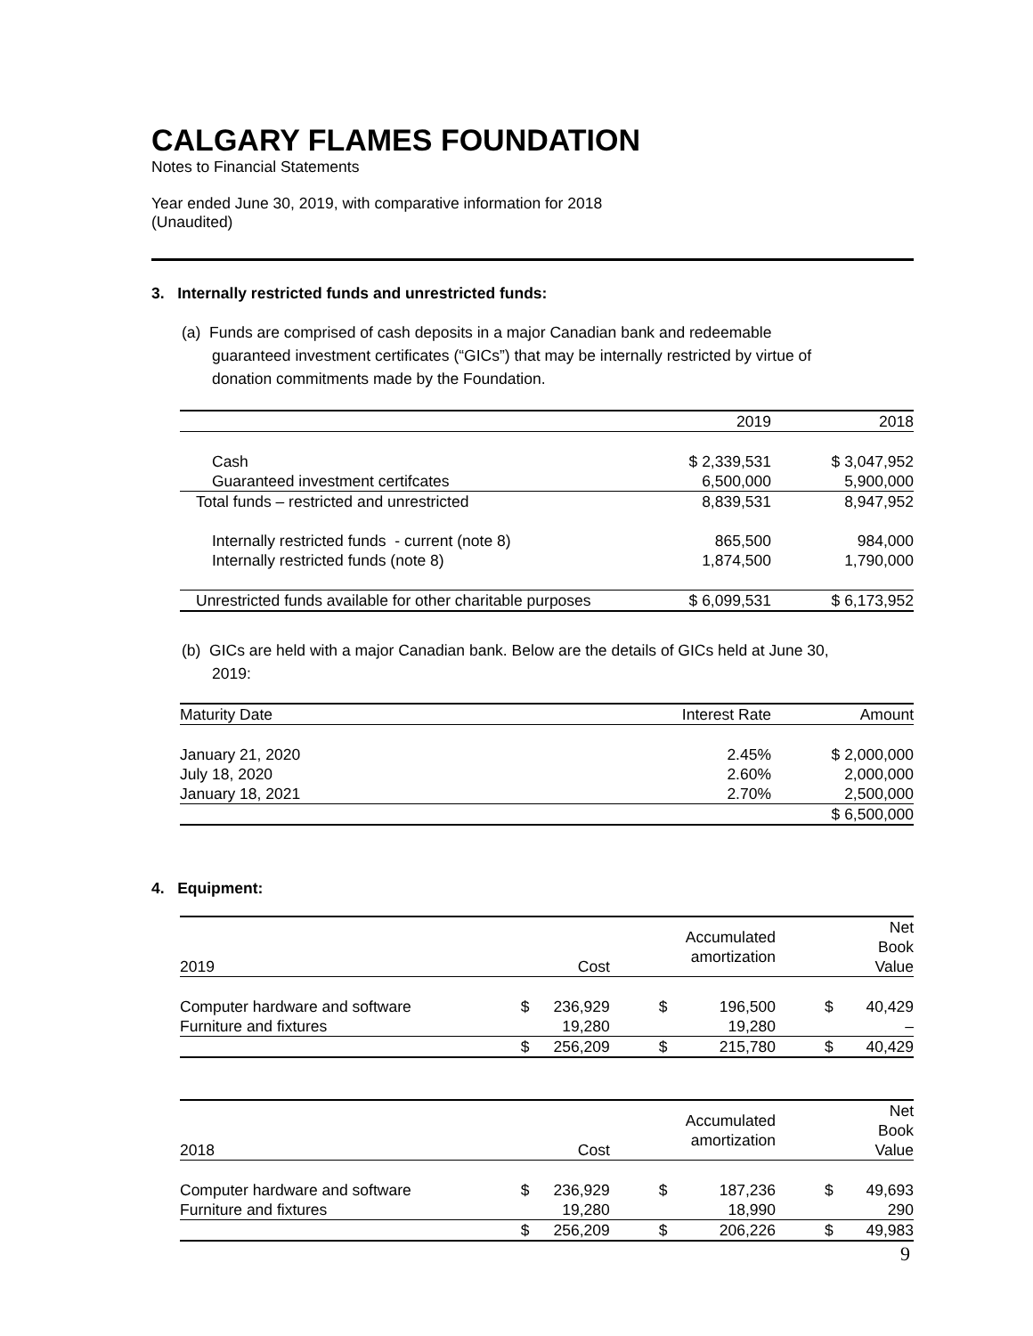CALGARY FLAMES FOUNDATION
Notes to Financial Statements
Year ended June 30, 2019, with comparative information for 2018
(Unaudited)
3. Internally restricted funds and unrestricted funds:
(a) Funds are comprised of cash deposits in a major Canadian bank and redeemable
guaranteed investment certificates (“GICs”) that may be internally restricted by virtue of
donation commitments made by the Foundation.
| | 2019 | 2018 |
| --- | --- | --- |
| Cash | $ 2,339,531 | $ 3,047,952 |
| Guaranteed investment certifcates | 6,500,000 | 5,900,000 |
| Total funds – restricted and unrestricted | 8,839,531 | 8,947,952 |
| Internally restricted funds - current (note 8) | 865,500 | 984,000 |
| Internally restricted funds (note 8) | 1,874,500 | 1,790,000 |
| Unrestricted funds available for other charitable purposes | $ 6,099,531 | $ 6,173,952 |
(b) GICs are held with a major Canadian bank. Below are the details of GICs held at June 30,
2019:
| Maturity Date | Interest Rate | Amount |
| --- | --- | --- |
| January 21, 2020 | 2.45% | $ 2,000,000 |
| July 18, 2020 | 2.60% | 2,000,000 |
| January 18, 2021 | 2.70% | 2,500,000 |
| | | $ 6,500,000 |
4. Equipment:
| 2019 | | Cost | | Accumulated amortization | | Net Book Value |
| --- | --- | --- | --- | --- | --- | --- |
| Computer hardware and software | $ | 236,929 | $ | 196,500 | $ | 40,429 |
| Furniture and fixtures | | 19,280 | | 19,280 | | – |
| | $ | 256,209 | $ | 215,780 | $ | 40,429 |
| 2018 | | Cost | | Accumulated amortization | | Net Book Value |
| --- | --- | --- | --- | --- | --- | --- |
| Computer hardware and software | $ | 236,929 | $ | 187,236 | $ | 49,693 |
| Furniture and fixtures | | 19,280 | | 18,990 | | 290 |
| | $ | 256,209 | $ | 206,226 | $ | 49,983 |
9